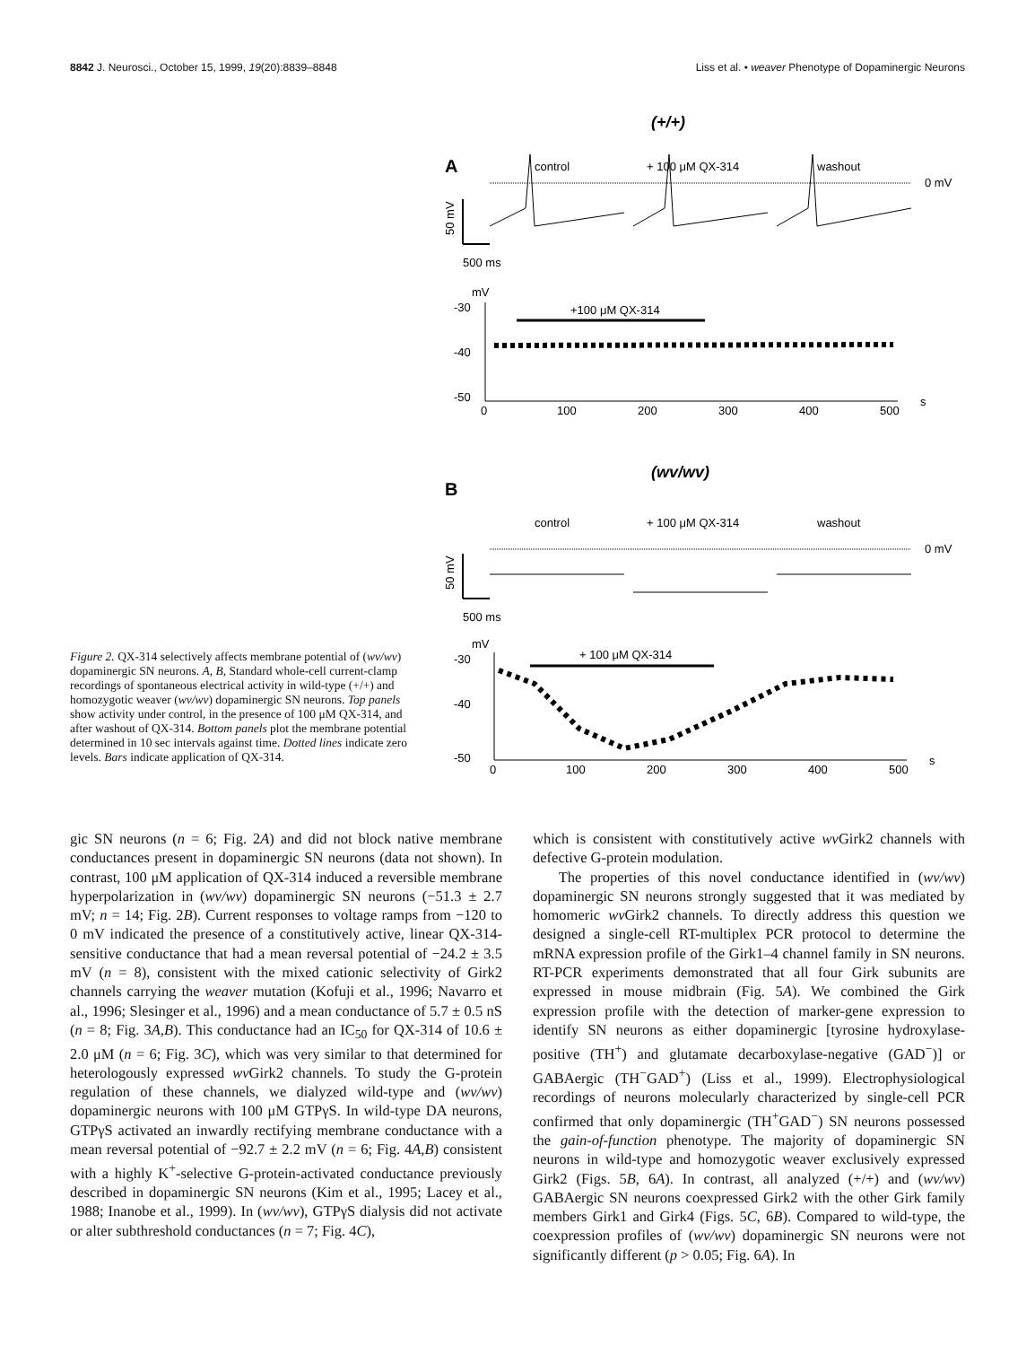8842 J. Neurosci., October 15, 1999, 19(20):8839–8848 Liss et al. • weaver Phenotype of Dopaminergic Neurons
Figure 2. QX-314 selectively affects membrane potential of (wv/wv) dopaminergic SN neurons. A, B, Standard whole-cell current-clamp recordings of spontaneous electrical activity in wild-type (+/+) and homozygotic weaver (wv/wv) dopaminergic SN neurons. Top panels show activity under control, in the presence of 100 μM QX-314, and after washout of QX-314. Bottom panels plot the membrane potential determined in 10 sec intervals against time. Dotted lines indicate zero levels. Bars indicate application of QX-314.
(+/+)
A
control
+ 100 μM QX-314
washout
0 mV
50 mV
500 ms
mV
-30
-40
-50
0
100
200
300
400
500
s
+100 μM QX-314
B
(wv/wv)
control
+ 100 μM QX-314
washout
0 mV
50 mV
500 ms
mV
-30
-40
-50
0
100
200
300
400
500
s
+ 100 μM QX-314
gic SN neurons (n = 6; Fig. 2A) and did not block native membrane conductances present in dopaminergic SN neurons (data not shown). In contrast, 100 μM application of QX-314 induced a reversible membrane hyperpolarization in (wv/wv) dopaminergic SN neurons (−51.3 ± 2.7 mV; n = 14; Fig. 2B). Current responses to voltage ramps from −120 to 0 mV indicated the presence of a constitutively active, linear QX-314-sensitive conductance that had a mean reversal potential of −24.2 ± 3.5 mV (n = 8), consistent with the mixed cationic selectivity of Girk2 channels carrying the weaver mutation (Kofuji et al., 1996; Navarro et al., 1996; Slesinger et al., 1996) and a mean conductance of 5.7 ± 0.5 nS (n = 8; Fig. 3A,B). This conductance had an IC<sub>50</sub> for QX-314 of 10.6 ± 2.0 μM (n = 6; Fig. 3C), which was very similar to that determined for heterologously expressed wv Girk2 channels. To study the G-protein regulation of these channels, we dialyzed wild-type and (wv/wv) dopaminergic neurons with 100 μM GTPγS. In wild-type DA neurons, GTPγS activated an inwardly rectifying membrane conductance with a mean reversal potential of −92.7 ± 2.2 mV (n = 6; Fig. 4A,B) consistent with a highly K<sup>+</sup>-selective G-protein-activated conductance previously described in dopaminergic SN neurons (Kim et al., 1995; Lacey et al., 1988; Inanobe et al., 1999). In (wv/wv), GTPγS dialysis did not activate or alter subthreshold conductances (n = 7; Fig. 4C),
which is consistent with constitutively active wv Girk2 channels with defective G-protein modulation.
The properties of this novel conductance identified in (wv/wv) dopaminergic SN neurons strongly suggested that it was mediated by homomeric wv Girk2 channels. To directly address this question we designed a single-cell RT-multiplex PCR protocol to determine the mRNA expression profile of the Girk1–4 channel family in SN neurons. RT-PCR experiments demonstrated that all four Girk subunits are expressed in mouse midbrain (Fig. 5A). We combined the Girk expression profile with the detection of marker-gene expression to identify SN neurons as either dopaminergic [tyrosine hydroxylase-positive (TH<sup>+</sup>) and glutamate decarboxylase-negative (GAD<sup>−</sup>)] or GABAergic (TH<sup>−</sup>GAD<sup>+</sup>) (Liss et al., 1999). Electrophysiological recordings of neurons molecularly characterized by single-cell PCR confirmed that only dopaminergic (TH<sup>+</sup>GAD<sup>−</sup>) SN neurons possessed the gain-of-function phenotype. The majority of dopaminergic SN neurons in wild-type and homozygotic weaver exclusively expressed Girk2 (Figs. 5B, 6A). In contrast, all analyzed (+/+) and (wv/wv) GABAergic SN neurons coexpressed Girk2 with the other Girk family members Girk1 and Girk4 (Figs. 5C, 6B). Compared to wild-type, the coexpression profiles of (wv/wv) dopaminergic SN neurons were not significantly different (p > 0.05; Fig. 6A). In